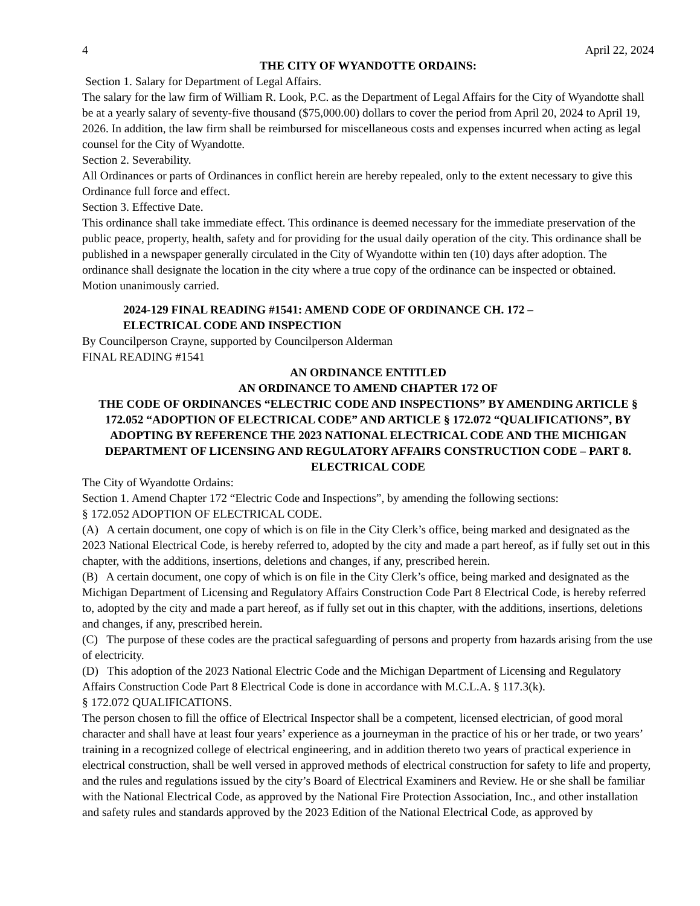4 April 22, 2024
THE CITY OF WYANDOTTE ORDAINS:
Section 1. Salary for Department of Legal Affairs.
The salary for the law firm of William R. Look, P.C. as the Department of Legal Affairs for the City of Wyandotte shall be at a yearly salary of seventy-five thousand ($75,000.00) dollars to cover the period from April 20, 2024 to April 19, 2026. In addition, the law firm shall be reimbursed for miscellaneous costs and expenses incurred when acting as legal counsel for the City of Wyandotte.
Section 2. Severability.
All Ordinances or parts of Ordinances in conflict herein are hereby repealed, only to the extent necessary to give this Ordinance full force and effect.
Section 3. Effective Date.
This ordinance shall take immediate effect. This ordinance is deemed necessary for the immediate preservation of the public peace, property, health, safety and for providing for the usual daily operation of the city. This ordinance shall be published in a newspaper generally circulated in the City of Wyandotte within ten (10) days after adoption. The ordinance shall designate the location in the city where a true copy of the ordinance can be inspected or obtained.
Motion unanimously carried.
2024-129 FINAL READING #1541: AMEND CODE OF ORDINANCE CH. 172 –
ELECTRICAL CODE AND INSPECTION
By Councilperson Crayne, supported by Councilperson Alderman
FINAL READING #1541
AN ORDINANCE ENTITLED
AN ORDINANCE TO AMEND CHAPTER 172 OF
THE CODE OF ORDINANCES “ELECTRIC CODE AND INSPECTIONS” BY AMENDING ARTICLE § 172.052 “ADOPTION OF ELECTRICAL CODE” AND ARTICLE § 172.072 “QUALIFICATIONS”, BY ADOPTING BY REFERENCE THE 2023 NATIONAL ELECTRICAL CODE AND THE MICHIGAN DEPARTMENT OF LICENSING AND REGULATORY AFFAIRS CONSTRUCTION CODE – PART 8. ELECTRICAL CODE
The City of Wyandotte Ordains:
Section 1. Amend Chapter 172 “Electric Code and Inspections”, by amending the following sections:
§ 172.052 ADOPTION OF ELECTRICAL CODE.
(A) A certain document, one copy of which is on file in the City Clerk’s office, being marked and designated as the 2023 National Electrical Code, is hereby referred to, adopted by the city and made a part hereof, as if fully set out in this chapter, with the additions, insertions, deletions and changes, if any, prescribed herein.
(B) A certain document, one copy of which is on file in the City Clerk’s office, being marked and designated as the Michigan Department of Licensing and Regulatory Affairs Construction Code Part 8 Electrical Code, is hereby referred to, adopted by the city and made a part hereof, as if fully set out in this chapter, with the additions, insertions, deletions and changes, if any, prescribed herein.
(C) The purpose of these codes are the practical safeguarding of persons and property from hazards arising from the use of electricity.
(D) This adoption of the 2023 National Electric Code and the Michigan Department of Licensing and Regulatory Affairs Construction Code Part 8 Electrical Code is done in accordance with M.C.L.A. § 117.3(k).
§ 172.072 QUALIFICATIONS.
The person chosen to fill the office of Electrical Inspector shall be a competent, licensed electrician, of good moral character and shall have at least four years’ experience as a journeyman in the practice of his or her trade, or two years’ training in a recognized college of electrical engineering, and in addition thereto two years of practical experience in electrical construction, shall be well versed in approved methods of electrical construction for safety to life and property, and the rules and regulations issued by the city’s Board of Electrical Examiners and Review. He or she shall be familiar with the National Electrical Code, as approved by the National Fire Protection Association, Inc., and other installation and safety rules and standards approved by the 2023 Edition of the National Electrical Code, as approved by